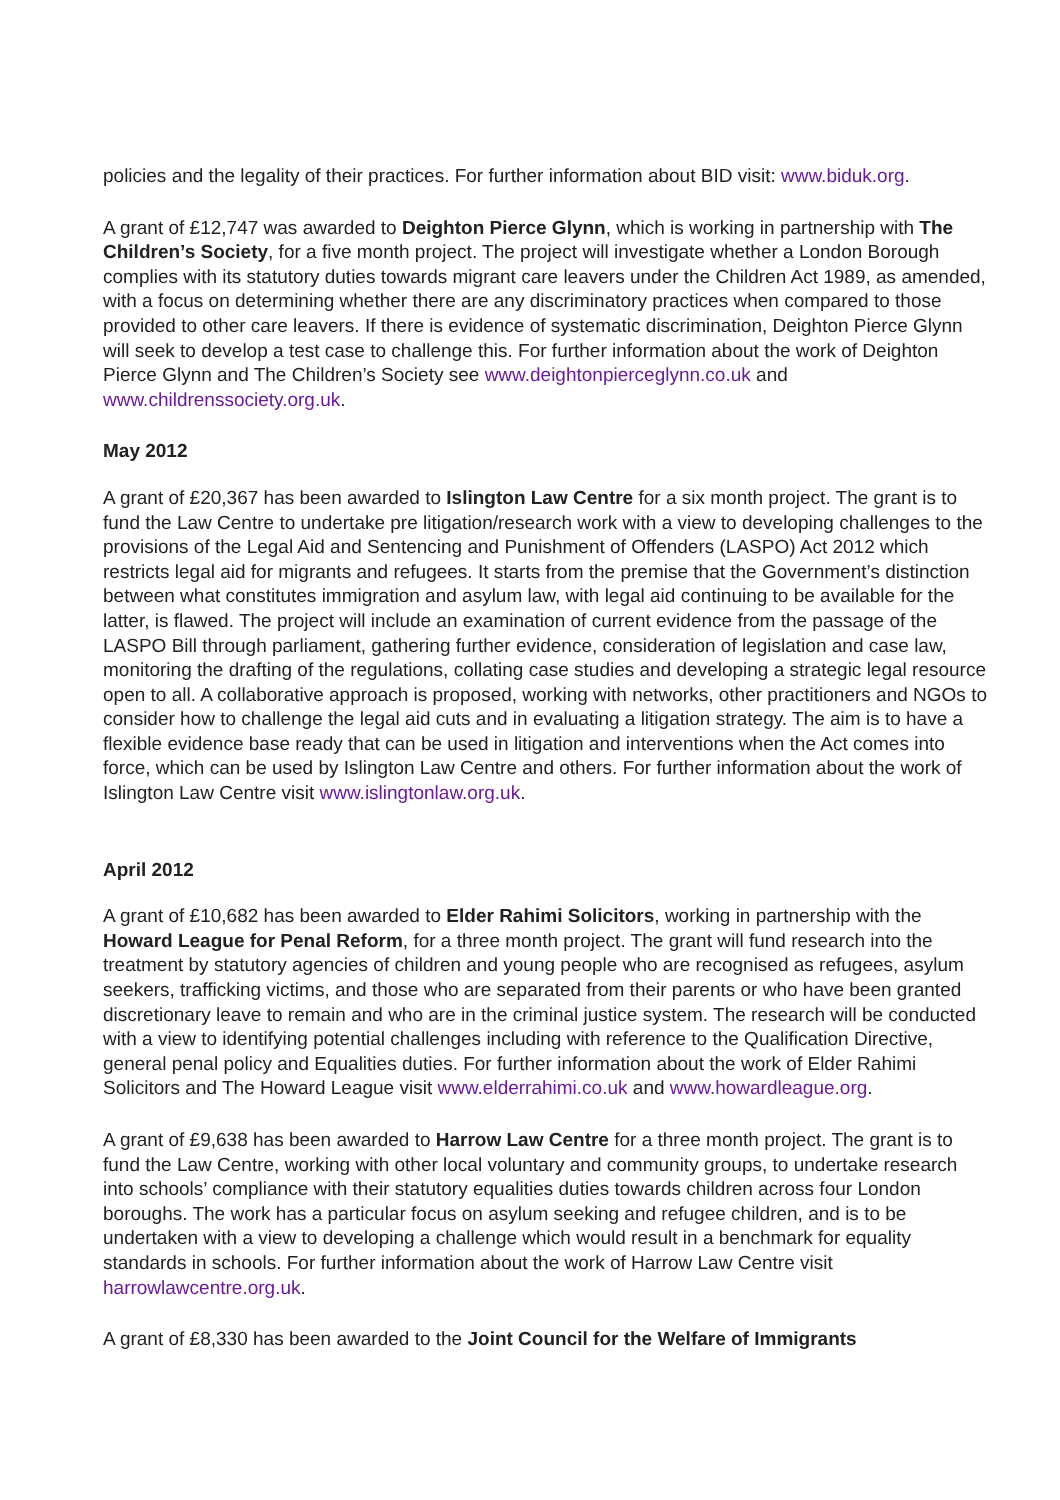policies and the legality of their practices. For further information about BID visit: www.biduk.org.
A grant of £12,747 was awarded to Deighton Pierce Glynn, which is working in partnership with The Children’s Society, for a five month project. The project will investigate whether a London Borough complies with its statutory duties towards migrant care leavers under the Children Act 1989, as amended, with a focus on determining whether there are any discriminatory practices when compared to those provided to other care leavers. If there is evidence of systematic discrimination, Deighton Pierce Glynn will seek to develop a test case to challenge this. For further information about the work of Deighton Pierce Glynn and The Children’s Society see www.deightonpierceglynn.co.uk and www.childrenssociety.org.uk.
May 2012
A grant of £20,367 has been awarded to Islington Law Centre for a six month project. The grant is to fund the Law Centre to undertake pre litigation/research work with a view to developing challenges to the provisions of the Legal Aid and Sentencing and Punishment of Offenders (LASPO) Act 2012 which restricts legal aid for migrants and refugees. It starts from the premise that the Government’s distinction between what constitutes immigration and asylum law, with legal aid continuing to be available for the latter, is flawed. The project will include an examination of current evidence from the passage of the LASPO Bill through parliament, gathering further evidence, consideration of legislation and case law, monitoring the drafting of the regulations, collating case studies and developing a strategic legal resource open to all. A collaborative approach is proposed, working with networks, other practitioners and NGOs to consider how to challenge the legal aid cuts and in evaluating a litigation strategy. The aim is to have a flexible evidence base ready that can be used in litigation and interventions when the Act comes into force, which can be used by Islington Law Centre and others. For further information about the work of Islington Law Centre visit www.islingtonlaw.org.uk.
April 2012
A grant of £10,682 has been awarded to Elder Rahimi Solicitors, working in partnership with the Howard League for Penal Reform, for a three month project. The grant will fund research into the treatment by statutory agencies of children and young people who are recognised as refugees, asylum seekers, trafficking victims, and those who are separated from their parents or who have been granted discretionary leave to remain and who are in the criminal justice system. The research will be conducted with a view to identifying potential challenges including with reference to the Qualification Directive, general penal policy and Equalities duties. For further information about the work of Elder Rahimi Solicitors and The Howard League visit www.elderrahimi.co.uk and www.howardleague.org.
A grant of £9,638 has been awarded to Harrow Law Centre for a three month project. The grant is to fund the Law Centre, working with other local voluntary and community groups, to undertake research into schools’ compliance with their statutory equalities duties towards children across four London boroughs. The work has a particular focus on asylum seeking and refugee children, and is to be undertaken with a view to developing a challenge which would result in a benchmark for equality standards in schools. For further information about the work of Harrow Law Centre visit harrowlawcentre.org.uk.
A grant of £8,330 has been awarded to the Joint Council for the Welfare of Immigrants